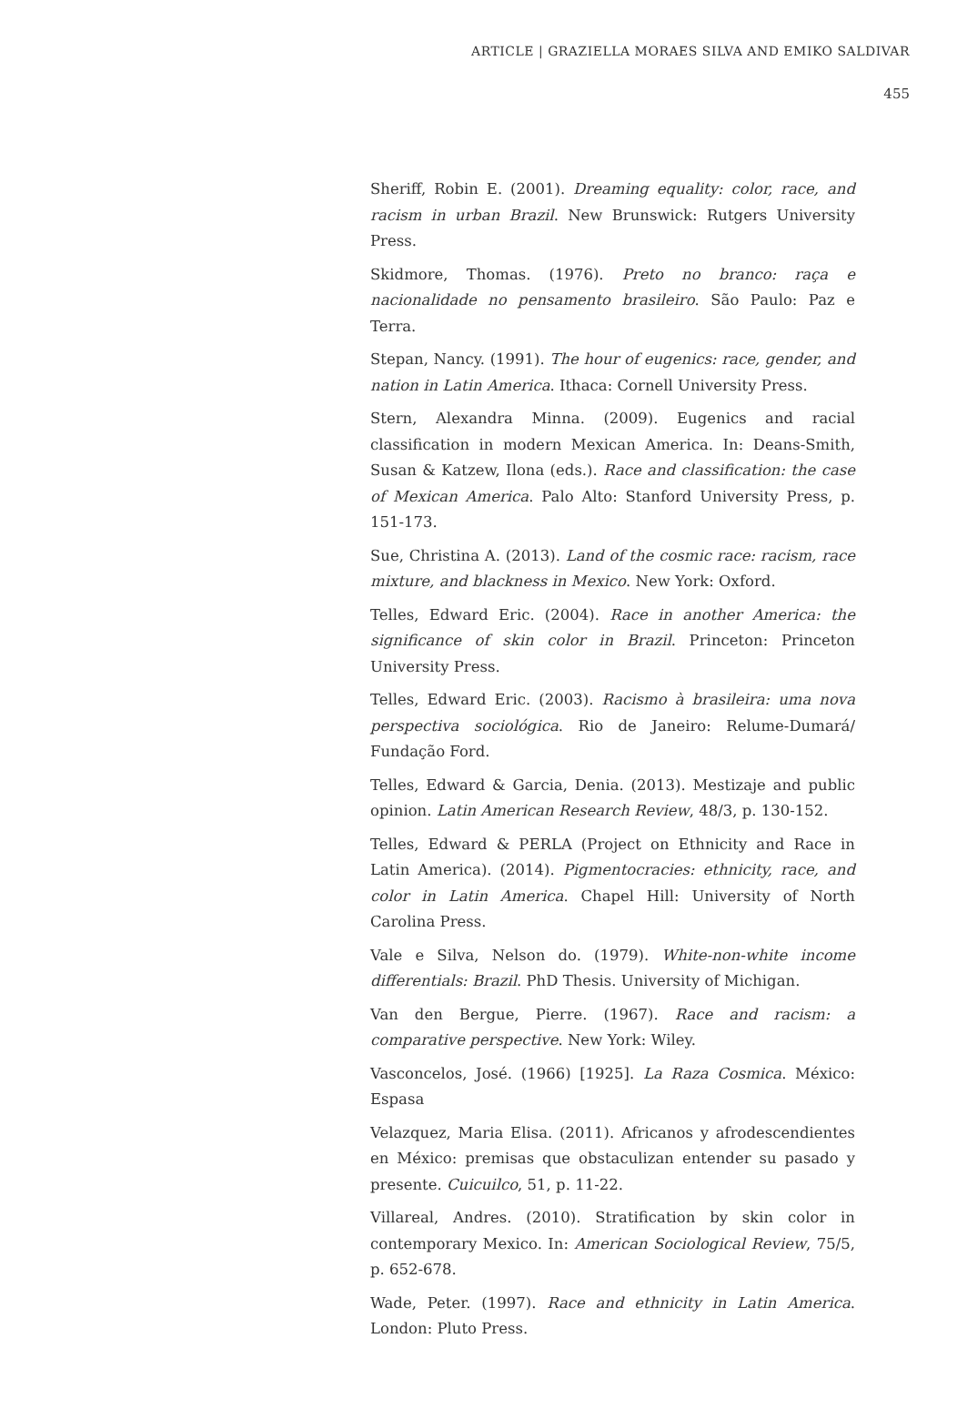ARTICLE | GRAZIELLA MORAES SILVA AND EMIKO SALDIVAR
455
Sheriff, Robin E. (2001). Dreaming equality: color, race, and racism in urban Brazil. New Brunswick: Rutgers University Press.
Skidmore, Thomas. (1976). Preto no branco: raça e nacionalidade no pensamento brasileiro. São Paulo: Paz e Terra.
Stepan, Nancy. (1991). The hour of eugenics: race, gender, and nation in Latin America. Ithaca: Cornell University Press.
Stern, Alexandra Minna. (2009). Eugenics and racial classification in modern Mexican America. In: Deans-Smith, Susan & Katzew, Ilona (eds.). Race and classification: the case of Mexican America. Palo Alto: Stanford University Press, p. 151-173.
Sue, Christina A. (2013). Land of the cosmic race: racism, race mixture, and blackness in Mexico. New York: Oxford.
Telles, Edward Eric. (2004). Race in another America: the significance of skin color in Brazil. Princeton: Princeton University Press.
Telles, Edward Eric. (2003). Racismo à brasileira: uma nova perspectiva sociológica. Rio de Janeiro: Relume-Dumará/ Fundação Ford.
Telles, Edward & Garcia, Denia. (2013). Mestizaje and public opinion. Latin American Research Review, 48/3, p. 130-152.
Telles, Edward & PERLA (Project on Ethnicity and Race in Latin America). (2014). Pigmentocracies: ethnicity, race, and color in Latin America. Chapel Hill: University of North Carolina Press.
Vale e Silva, Nelson do. (1979). White-non-white income differentials: Brazil. PhD Thesis. University of Michigan.
Van den Bergue, Pierre. (1967). Race and racism: a comparative perspective. New York: Wiley.
Vasconcelos, José. (1966) [1925]. La Raza Cosmica. México: Espasa
Velazquez, Maria Elisa. (2011). Africanos y afrodescendientes en México: premisas que obstaculizan entender su pasado y presente. Cuicuilco, 51, p. 11-22.
Villareal, Andres. (2010). Stratification by skin color in contemporary Mexico. In: American Sociological Review, 75/5, p. 652-678.
Wade, Peter. (1997). Race and ethnicity in Latin America. London: Pluto Press.